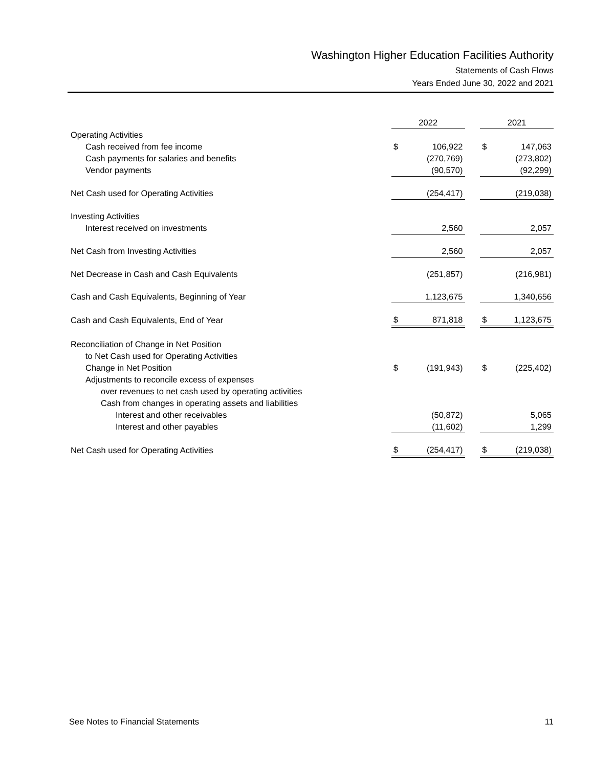Washington Higher Education Facilities Authority
Statements of Cash Flows
Years Ended June 30, 2022 and 2021
| | 2022 | | | 2021 | |
| --- | --- | --- | --- | --- | --- |
| Operating Activities | | | | | |
| Cash received from fee income | $ | 106,922 | | $ | 147,063 |
| Cash payments for salaries and benefits | | (270,769) | | | (273,802) |
| Vendor payments | | (90,570) | | | (92,299) |
| Net Cash used for Operating Activities | | (254,417) | | | (219,038) |
| Investing Activities | | | | | |
| Interest received on investments | | 2,560 | | | 2,057 |
| Net Cash from Investing Activities | | 2,560 | | | 2,057 |
| Net Decrease in Cash and Cash Equivalents | | (251,857) | | | (216,981) |
| Cash and Cash Equivalents, Beginning of Year | | 1,123,675 | | | 1,340,656 |
| Cash and Cash Equivalents, End of Year | $ | 871,818 | | $ | 1,123,675 |
| Reconciliation of Change in Net Position | | | | | |
| to Net Cash used for Operating Activities | | | | | |
| Change in Net Position | $ | (191,943) | | $ | (225,402) |
| Adjustments to reconcile excess of expenses | | | | | |
| over revenues to net cash used by operating activities | | | | | |
| Cash from changes in operating assets and liabilities | | | | | |
| Interest and other receivables | | (50,872) | | | 5,065 |
| Interest and other payables | | (11,602) | | | 1,299 |
| Net Cash used for Operating Activities | $ | (254,417) | | $ | (219,038) |
See Notes to Financial Statements 11